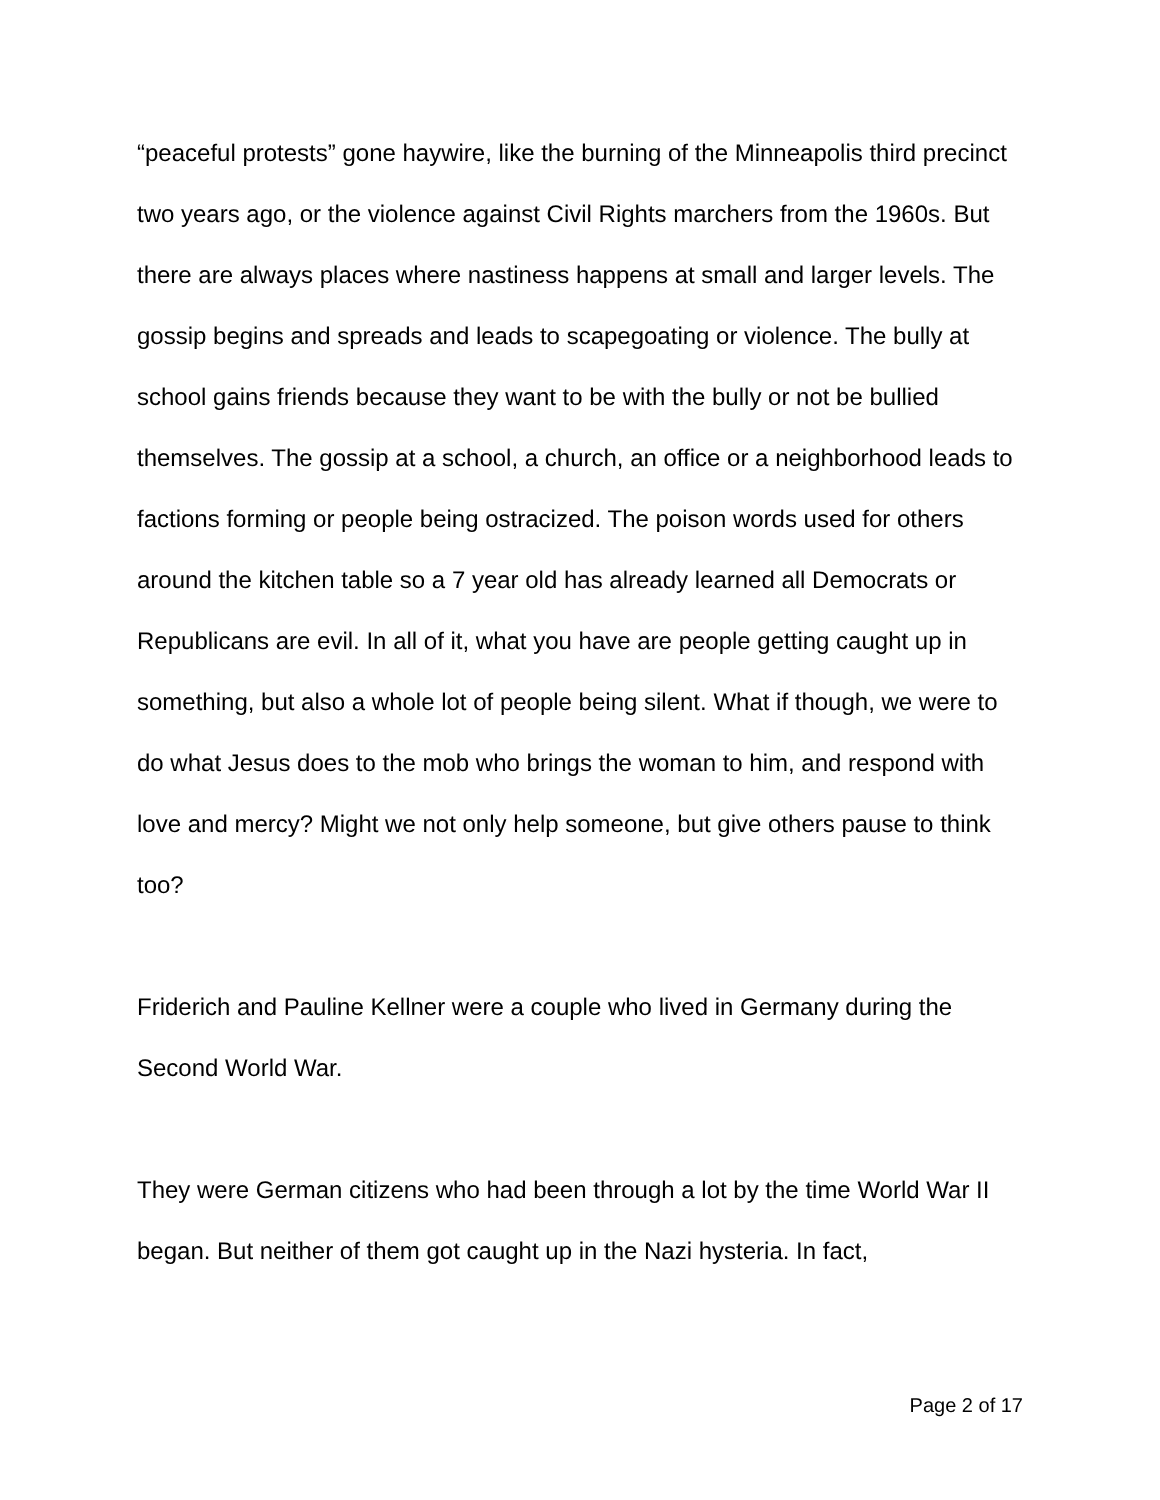“peaceful protests” gone haywire, like the burning of the Minneapolis third precinct two years ago, or the violence against Civil Rights marchers from the 1960s. But there are always places where nastiness happens at small and larger levels. The gossip begins and spreads and leads to scapegoating or violence. The bully at school gains friends because they want to be with the bully or not be bullied themselves. The gossip at a school, a church, an office or a neighborhood leads to factions forming or people being ostracized. The poison words used for others around the kitchen table so a 7 year old has already learned all Democrats or Republicans are evil. In all of it, what you have are people getting caught up in something, but also a whole lot of people being silent. What if though, we were to do what Jesus does to the mob who brings the woman to him, and respond with love and mercy? Might we not only help someone, but give others pause to think too?
Friderich and Pauline Kellner were a couple who lived in Germany during the Second World War.
They were German citizens who had been through a lot by the time World War II began. But neither of them got caught up in the Nazi hysteria. In fact,
Page 2 of 17